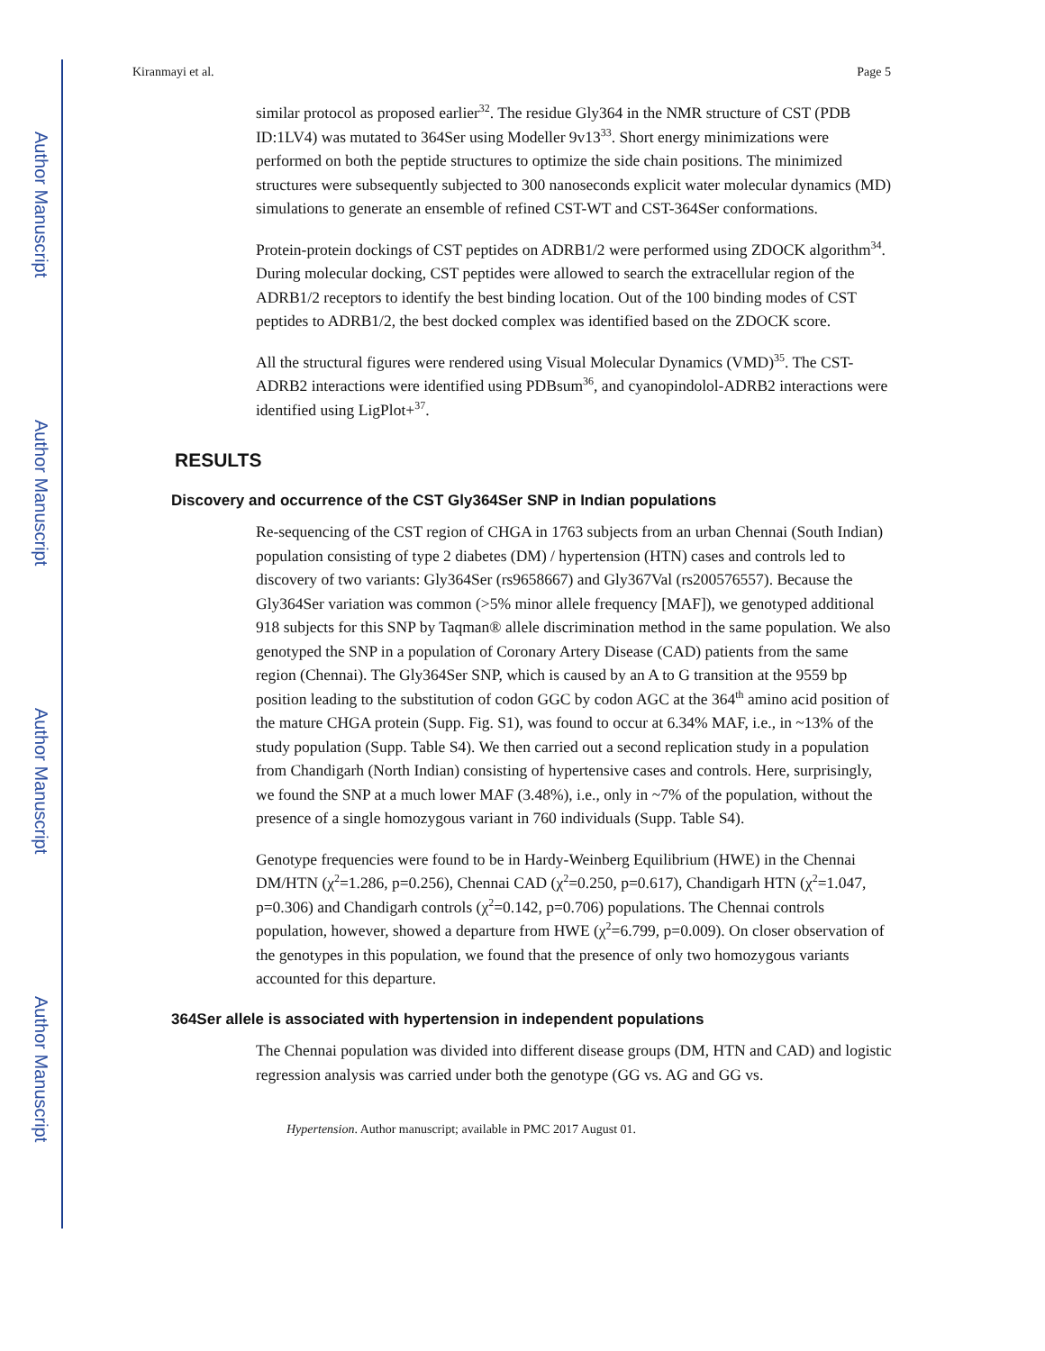Author Manuscript
Author Manuscript
Author Manuscript
Author Manuscript
Kiranmayi et al. Page 5
similar protocol as proposed earlier<sup>32</sup>. The residue Gly364 in the NMR structure of CST (PDB ID:1LV4) was mutated to 364Ser using Modeller 9v13<sup>33</sup>. Short energy minimizations were performed on both the peptide structures to optimize the side chain positions. The minimized structures were subsequently subjected to 300 nanoseconds explicit water molecular dynamics (MD) simulations to generate an ensemble of refined CST-WT and CST-364Ser conformations.
Protein-protein dockings of CST peptides on ADRB1/2 were performed using ZDOCK algorithm<sup>34</sup>. During molecular docking, CST peptides were allowed to search the extracellular region of the ADRB1/2 receptors to identify the best binding location. Out of the 100 binding modes of CST peptides to ADRB1/2, the best docked complex was identified based on the ZDOCK score.
All the structural figures were rendered using Visual Molecular Dynamics (VMD)<sup>35</sup>. The CST-ADRB2 interactions were identified using PDBsum<sup>36</sup>, and cyanopindolol-ADRB2 interactions were identified using LigPlot+<sup>37</sup>.
RESULTS
Discovery and occurrence of the CST Gly364Ser SNP in Indian populations
Re-sequencing of the CST region of CHGA in 1763 subjects from an urban Chennai (South Indian) population consisting of type 2 diabetes (DM) / hypertension (HTN) cases and controls led to discovery of two variants: Gly364Ser (rs9658667) and Gly367Val (rs200576557). Because the Gly364Ser variation was common (>5% minor allele frequency [MAF]), we genotyped additional 918 subjects for this SNP by Taqman® allele discrimination method in the same population. We also genotyped the SNP in a population of Coronary Artery Disease (CAD) patients from the same region (Chennai). The Gly364Ser SNP, which is caused by an A to G transition at the 9559 bp position leading to the substitution of codon GGC by codon AGC at the 364<sup>th</sup> amino acid position of the mature CHGA protein (Supp. Fig. S1), was found to occur at 6.34% MAF, i.e., in ~13% of the study population (Supp. Table S4). We then carried out a second replication study in a population from Chandigarh (North Indian) consisting of hypertensive cases and controls. Here, surprisingly, we found the SNP at a much lower MAF (3.48%), i.e., only in ~7% of the population, without the presence of a single homozygous variant in 760 individuals (Supp. Table S4).
Genotype frequencies were found to be in Hardy-Weinberg Equilibrium (HWE) in the Chennai DM/HTN (χ<sup>2</sup>=1.286, p=0.256), Chennai CAD (χ<sup>2</sup>=0.250, p=0.617), Chandigarh HTN (χ<sup>2</sup>=1.047, p=0.306) and Chandigarh controls (χ<sup>2</sup>=0.142, p=0.706) populations. The Chennai controls population, however, showed a departure from HWE (χ<sup>2</sup>=6.799, p=0.009). On closer observation of the genotypes in this population, we found that the presence of only two homozygous variants accounted for this departure.
364Ser allele is associated with hypertension in independent populations
The Chennai population was divided into different disease groups (DM, HTN and CAD) and logistic regression analysis was carried under both the genotype (GG vs. AG and GG vs.
Hypertension. Author manuscript; available in PMC 2017 August 01.